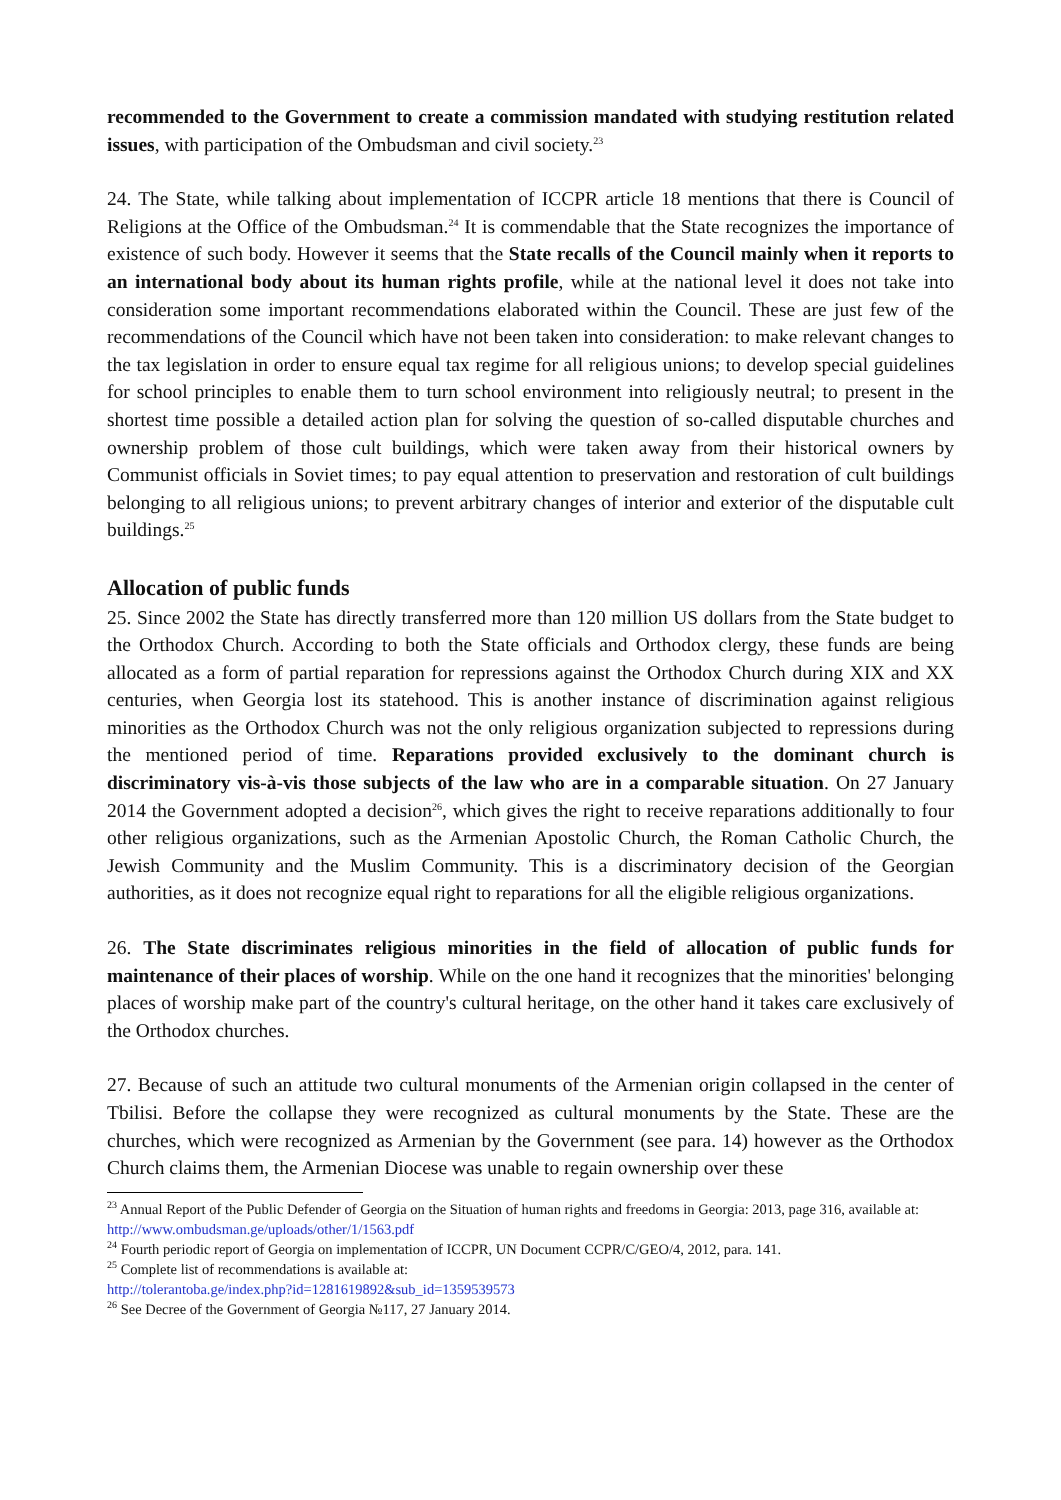recommended to the Government to create a commission mandated with studying restitution related issues, with participation of the Ombudsman and civil society.<sup>23</sup>
24. The State, while talking about implementation of ICCPR article 18 mentions that there is Council of Religions at the Office of the Ombudsman.<sup>24</sup> It is commendable that the State recognizes the importance of existence of such body. However it seems that the State recalls of the Council mainly when it reports to an international body about its human rights profile, while at the national level it does not take into consideration some important recommendations elaborated within the Council. These are just few of the recommendations of the Council which have not been taken into consideration: to make relevant changes to the tax legislation in order to ensure equal tax regime for all religious unions; to develop special guidelines for school principles to enable them to turn school environment into religiously neutral; to present in the shortest time possible a detailed action plan for solving the question of so-called disputable churches and ownership problem of those cult buildings, which were taken away from their historical owners by Communist officials in Soviet times; to pay equal attention to preservation and restoration of cult buildings belonging to all religious unions; to prevent arbitrary changes of interior and exterior of the disputable cult buildings.<sup>25</sup>
Allocation of public funds
25. Since 2002 the State has directly transferred more than 120 million US dollars from the State budget to the Orthodox Church. According to both the State officials and Orthodox clergy, these funds are being allocated as a form of partial reparation for repressions against the Orthodox Church during XIX and XX centuries, when Georgia lost its statehood. This is another instance of discrimination against religious minorities as the Orthodox Church was not the only religious organization subjected to repressions during the mentioned period of time. Reparations provided exclusively to the dominant church is discriminatory vis-à-vis those subjects of the law who are in a comparable situation. On 27 January 2014 the Government adopted a decision<sup>26</sup>, which gives the right to receive reparations additionally to four other religious organizations, such as the Armenian Apostolic Church, the Roman Catholic Church, the Jewish Community and the Muslim Community. This is a discriminatory decision of the Georgian authorities, as it does not recognize equal right to reparations for all the eligible religious organizations.
26. The State discriminates religious minorities in the field of allocation of public funds for maintenance of their places of worship. While on the one hand it recognizes that the minorities' belonging places of worship make part of the country's cultural heritage, on the other hand it takes care exclusively of the Orthodox churches.
27. Because of such an attitude two cultural monuments of the Armenian origin collapsed in the center of Tbilisi. Before the collapse they were recognized as cultural monuments by the State. These are the churches, which were recognized as Armenian by the Government (see para. 14) however as the Orthodox Church claims them, the Armenian Diocese was unable to regain ownership over these
<sup>23</sup> Annual Report of the Public Defender of Georgia on the Situation of human rights and freedoms in Georgia: 2013, page 316, available at: http://www.ombudsman.ge/uploads/other/1/1563.pdf
<sup>24</sup> Fourth periodic report of Georgia on implementation of ICCPR, UN Document CCPR/C/GEO/4, 2012, para. 141.
<sup>25</sup> Complete list of recommendations is available at:
http://tolerantoba.ge/index.php?id=1281619892&sub_id=1359539573
<sup>26</sup> See Decree of the Government of Georgia №117, 27 January 2014.